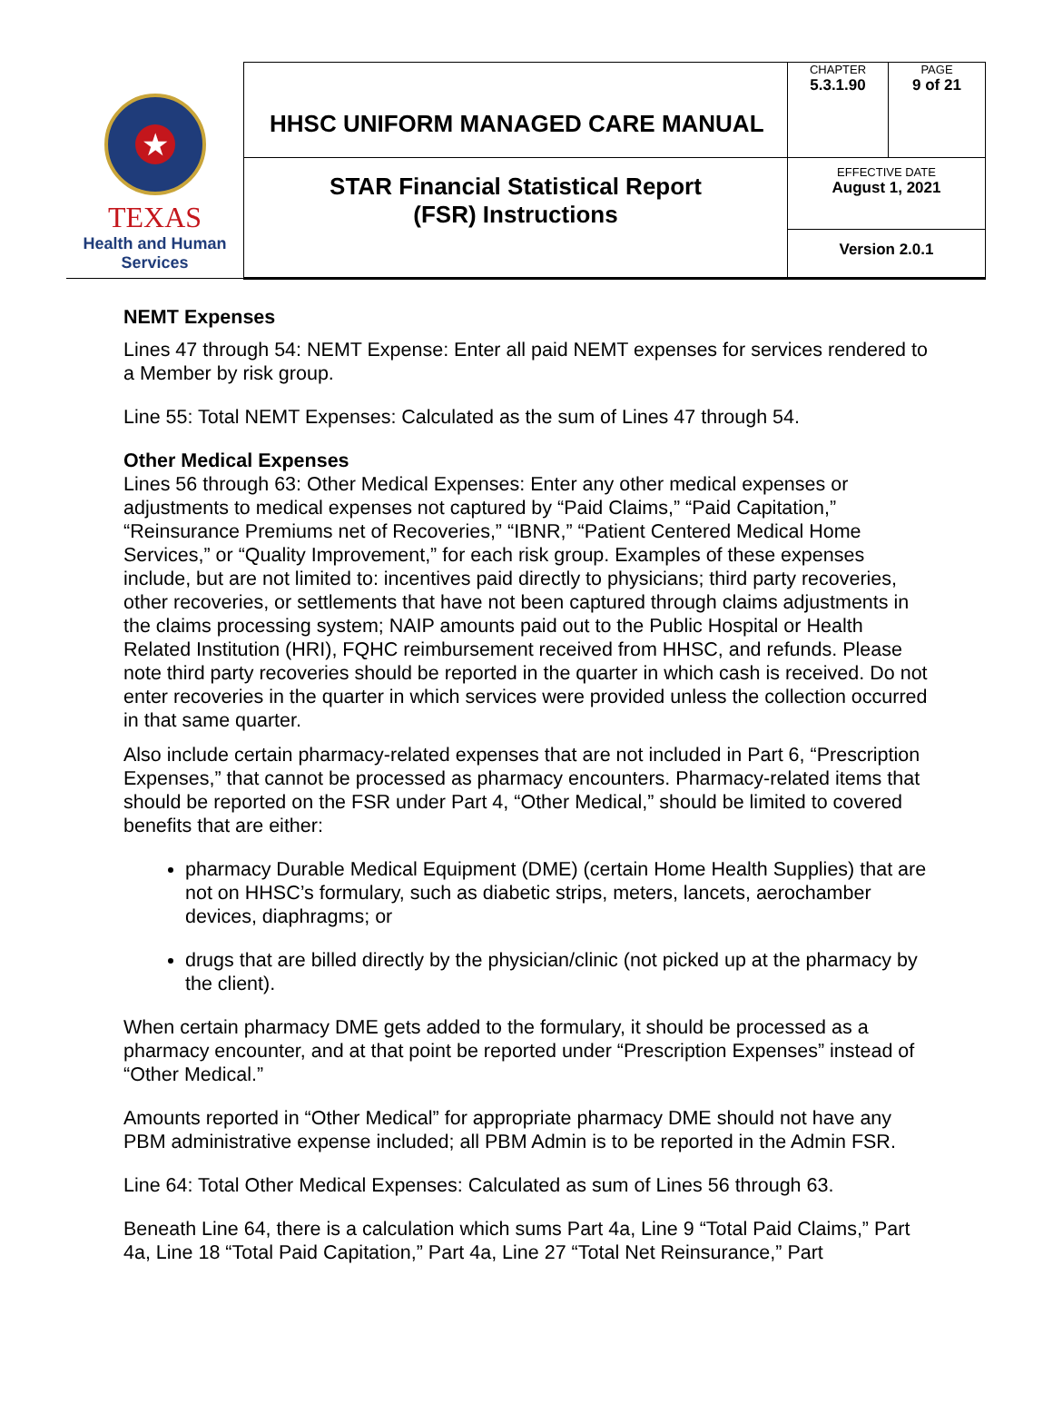| ★ TEXAS Health and Human Services | HHSC UNIFORM MANAGED CARE MANUAL | CHAPTER 5.3.1.90 | PAGE 9 of 21 |
| | STAR Financial Statistical Report (FSR) Instructions | EFFECTIVE DATE August 1, 2021 | |
| | | Version 2.0.1 | |
NEMT Expenses
Lines 47 through 54: NEMT Expense: Enter all paid NEMT expenses for services rendered to a Member by risk group.
Line 55: Total NEMT Expenses: Calculated as the sum of Lines 47 through 54.
Other Medical Expenses
Lines 56 through 63: Other Medical Expenses: Enter any other medical expenses or adjustments to medical expenses not captured by “Paid Claims,” “Paid Capitation,” “Reinsurance Premiums net of Recoveries,” “IBNR,” “Patient Centered Medical Home Services,” or “Quality Improvement,” for each risk group. Examples of these expenses include, but are not limited to: incentives paid directly to physicians; third party recoveries, other recoveries, or settlements that have not been captured through claims adjustments in the claims processing system; NAIP amounts paid out to the Public Hospital or Health Related Institution (HRI), FQHC reimbursement received from HHSC, and refunds. Please note third party recoveries should be reported in the quarter in which cash is received. Do not enter recoveries in the quarter in which services were provided unless the collection occurred in that same quarter.
Also include certain pharmacy-related expenses that are not included in Part 6, “Prescription Expenses,” that cannot be processed as pharmacy encounters. Pharmacy-related items that should be reported on the FSR under Part 4, “Other Medical,” should be limited to covered benefits that are either:
pharmacy Durable Medical Equipment (DME) (certain Home Health Supplies) that are not on HHSC’s formulary, such as diabetic strips, meters, lancets, aerochamber devices, diaphragms; or
drugs that are billed directly by the physician/clinic (not picked up at the pharmacy by the client).
When certain pharmacy DME gets added to the formulary, it should be processed as a pharmacy encounter, and at that point be reported under “Prescription Expenses” instead of “Other Medical.”
Amounts reported in “Other Medical” for appropriate pharmacy DME should not have any PBM administrative expense included; all PBM Admin is to be reported in the Admin FSR.
Line 64: Total Other Medical Expenses: Calculated as sum of Lines 56 through 63.
Beneath Line 64, there is a calculation which sums Part 4a, Line 9 “Total Paid Claims,” Part 4a, Line 18 “Total Paid Capitation,” Part 4a, Line 27 “Total Net Reinsurance,” Part